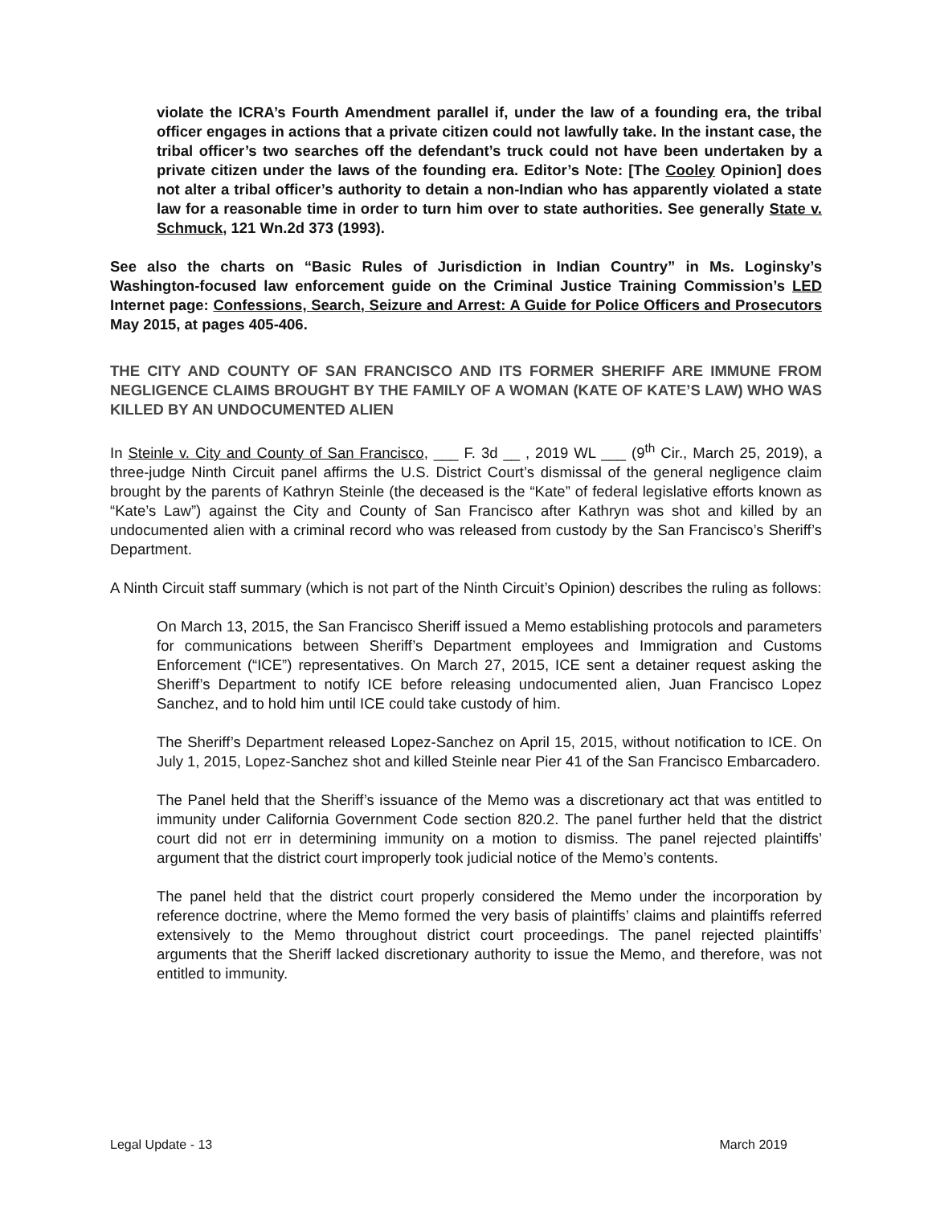violate the ICRA’s Fourth Amendment parallel if, under the law of a founding era, the tribal officer engages in actions that a private citizen could not lawfully take. In the instant case, the tribal officer’s two searches off the defendant’s truck could not have been undertaken by a private citizen under the laws of the founding era. Editor’s Note: [The Cooley Opinion] does not alter a tribal officer’s authority to detain a non-Indian who has apparently violated a state law for a reasonable time in order to turn him over to state authorities. See generally State v. Schmuck, 121 Wn.2d 373 (1993).
See also the charts on “Basic Rules of Jurisdiction in Indian Country” in Ms. Loginsky’s Washington-focused law enforcement guide on the Criminal Justice Training Commission’s LED Internet page: Confessions, Search, Seizure and Arrest: A Guide for Police Officers and Prosecutors May 2015, at pages 405-406.
THE CITY AND COUNTY OF SAN FRANCISCO AND ITS FORMER SHERIFF ARE IMMUNE FROM NEGLIGENCE CLAIMS BROUGHT BY THE FAMILY OF A WOMAN (KATE OF KATE’S LAW) WHO WAS KILLED BY AN UNDOCUMENTED ALIEN
In Steinle v. City and County of San Francisco, ___ F. 3d __ , 2019 WL ___ (9<sup>th</sup> Cir., March 25, 2019), a three-judge Ninth Circuit panel affirms the U.S. District Court’s dismissal of the general negligence claim brought by the parents of Kathryn Steinle (the deceased is the “Kate” of federal legislative efforts known as “Kate’s Law”) against the City and County of San Francisco after Kathryn was shot and killed by an undocumented alien with a criminal record who was released from custody by the San Francisco’s Sheriff’s Department.
A Ninth Circuit staff summary (which is not part of the Ninth Circuit’s Opinion) describes the ruling as follows:
On March 13, 2015, the San Francisco Sheriff issued a Memo establishing protocols and parameters for communications between Sheriff’s Department employees and Immigration and Customs Enforcement (“ICE”) representatives. On March 27, 2015, ICE sent a detainer request asking the Sheriff’s Department to notify ICE before releasing undocumented alien, Juan Francisco Lopez Sanchez, and to hold him until ICE could take custody of him.
The Sheriff’s Department released Lopez-Sanchez on April 15, 2015, without notification to ICE. On July 1, 2015, Lopez-Sanchez shot and killed Steinle near Pier 41 of the San Francisco Embarcadero.
The Panel held that the Sheriff’s issuance of the Memo was a discretionary act that was entitled to immunity under California Government Code section 820.2. The panel further held that the district court did not err in determining immunity on a motion to dismiss. The panel rejected plaintiffs’ argument that the district court improperly took judicial notice of the Memo’s contents.
The panel held that the district court properly considered the Memo under the incorporation by reference doctrine, where the Memo formed the very basis of plaintiffs’ claims and plaintiffs referred extensively to the Memo throughout district court proceedings. The panel rejected plaintiffs’ arguments that the Sheriff lacked discretionary authority to issue the Memo, and therefore, was not entitled to immunity.
Legal Update - 13 March 2019